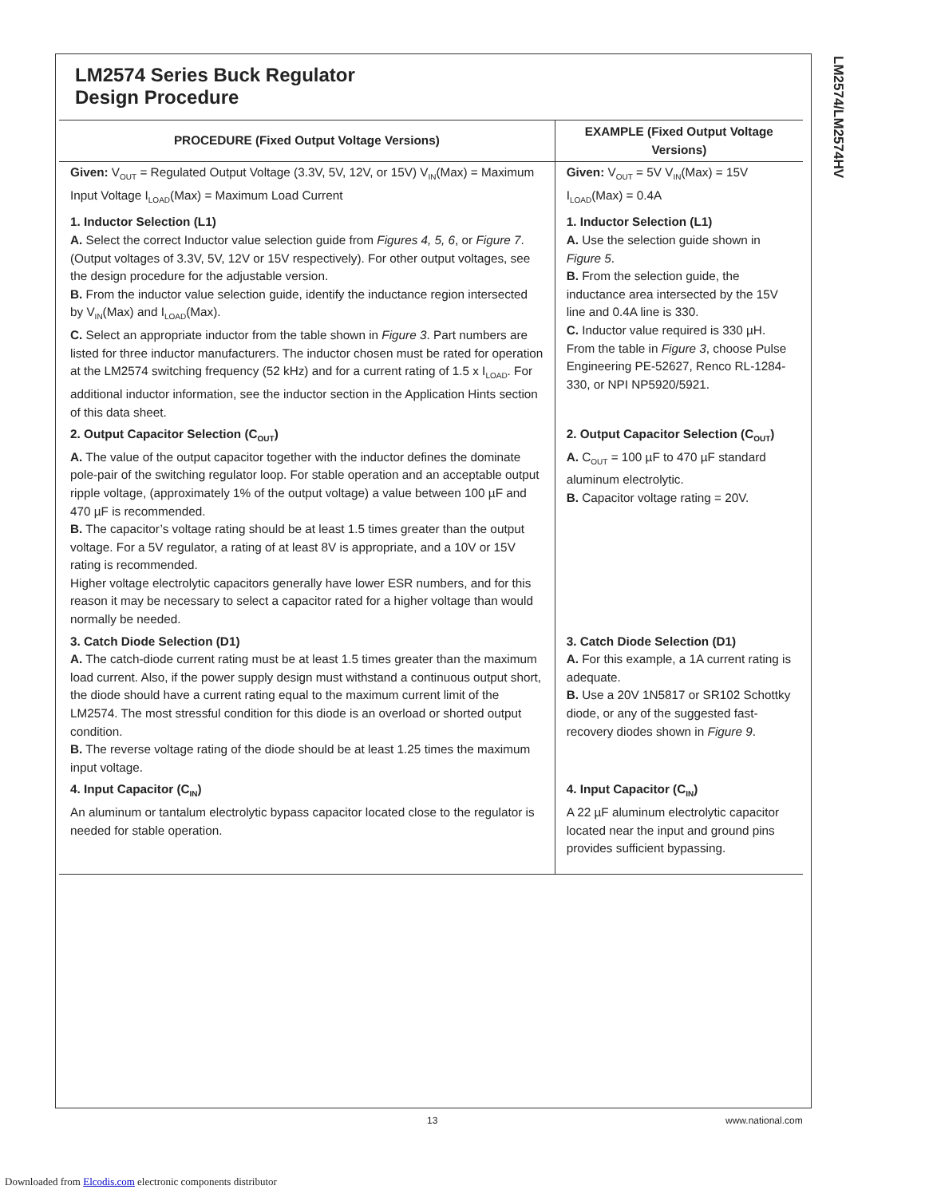LM2574/LM2574HV
LM2574 Series Buck Regulator
Design Procedure
| PROCEDURE (Fixed Output Voltage Versions) | EXAMPLE (Fixed Output Voltage Versions) |
| --- | --- |
| Given: V<sub>OUT</sub> = Regulated Output Voltage (3.3V, 5V, 12V, or 15V) V<sub>IN</sub>(Max) = Maximum Input Voltage I<sub>LOAD</sub>(Max) = Maximum Load Current | Given: V<sub>OUT</sub> = 5V V<sub>IN</sub>(Max) = 15V I<sub>LOAD</sub>(Max) = 0.4A |
| 1. Inductor Selection (L1) A. Select the correct Inductor value selection guide from Figures 4, 5, 6 , or Figure 7 . (Output voltages of 3.3V, 5V, 12V or 15V respectively). For other output voltages, see the design procedure for the adjustable version. B. From the inductor value selection guide, identify the inductance region intersected by V<sub>IN</sub>(Max) and I<sub>LOAD</sub>(Max). C. Select an appropriate inductor from the table shown in Figure 3 . Part numbers are listed for three inductor manufacturers. The inductor chosen must be rated for operation at the LM2574 switching frequency (52 kHz) and for a current rating of 1.5 x I<sub>LOAD</sub>. For additional inductor information, see the inductor section in the Application Hints section of this data sheet. | 1. Inductor Selection (L1) A. Use the selection guide shown in Figure 5 . B. From the selection guide, the inductance area intersected by the 15V line and 0.4A line is 330. C. Inductor value required is 330 µH. From the table in Figure 3 , choose Pulse Engineering PE-52627, Renco RL-1284-330, or NPI NP5920/5921. |
| 2. Output Capacitor Selection (C<sub>OUT</sub>) A. The value of the output capacitor together with the inductor defines the dominate pole-pair of the switching regulator loop. For stable operation and an acceptable output ripple voltage, (approximately 1% of the output voltage) a value between 100 µF and 470 µF is recommended. B. The capacitor’s voltage rating should be at least 1.5 times greater than the output voltage. For a 5V regulator, a rating of at least 8V is appropriate, and a 10V or 15V rating is recommended. Higher voltage electrolytic capacitors generally have lower ESR numbers, and for this reason it may be necessary to select a capacitor rated for a higher voltage than would normally be needed. | 2. Output Capacitor Selection (C<sub>OUT</sub>) A. C<sub>OUT</sub> = 100 µF to 470 µF standard aluminum electrolytic. B. Capacitor voltage rating = 20V. |
| 3. Catch Diode Selection (D1) A. The catch-diode current rating must be at least 1.5 times greater than the maximum load current. Also, if the power supply design must withstand a continuous output short, the diode should have a current rating equal to the maximum current limit of the LM2574. The most stressful condition for this diode is an overload or shorted output condition. B. The reverse voltage rating of the diode should be at least 1.25 times the maximum input voltage. | 3. Catch Diode Selection (D1) A. For this example, a 1A current rating is adequate. B. Use a 20V 1N5817 or SR102 Schottky diode, or any of the suggested fast-recovery diodes shown in Figure 9 . |
| 4. Input Capacitor (C<sub>IN</sub>) An aluminum or tantalum electrolytic bypass capacitor located close to the regulator is needed for stable operation. | 4. Input Capacitor (C<sub>IN</sub>) A 22 µF aluminum electrolytic capacitor located near the input and ground pins provides sufficient bypassing. |
13 www.national.com
Downloaded from Elcodis.com electronic components distributor